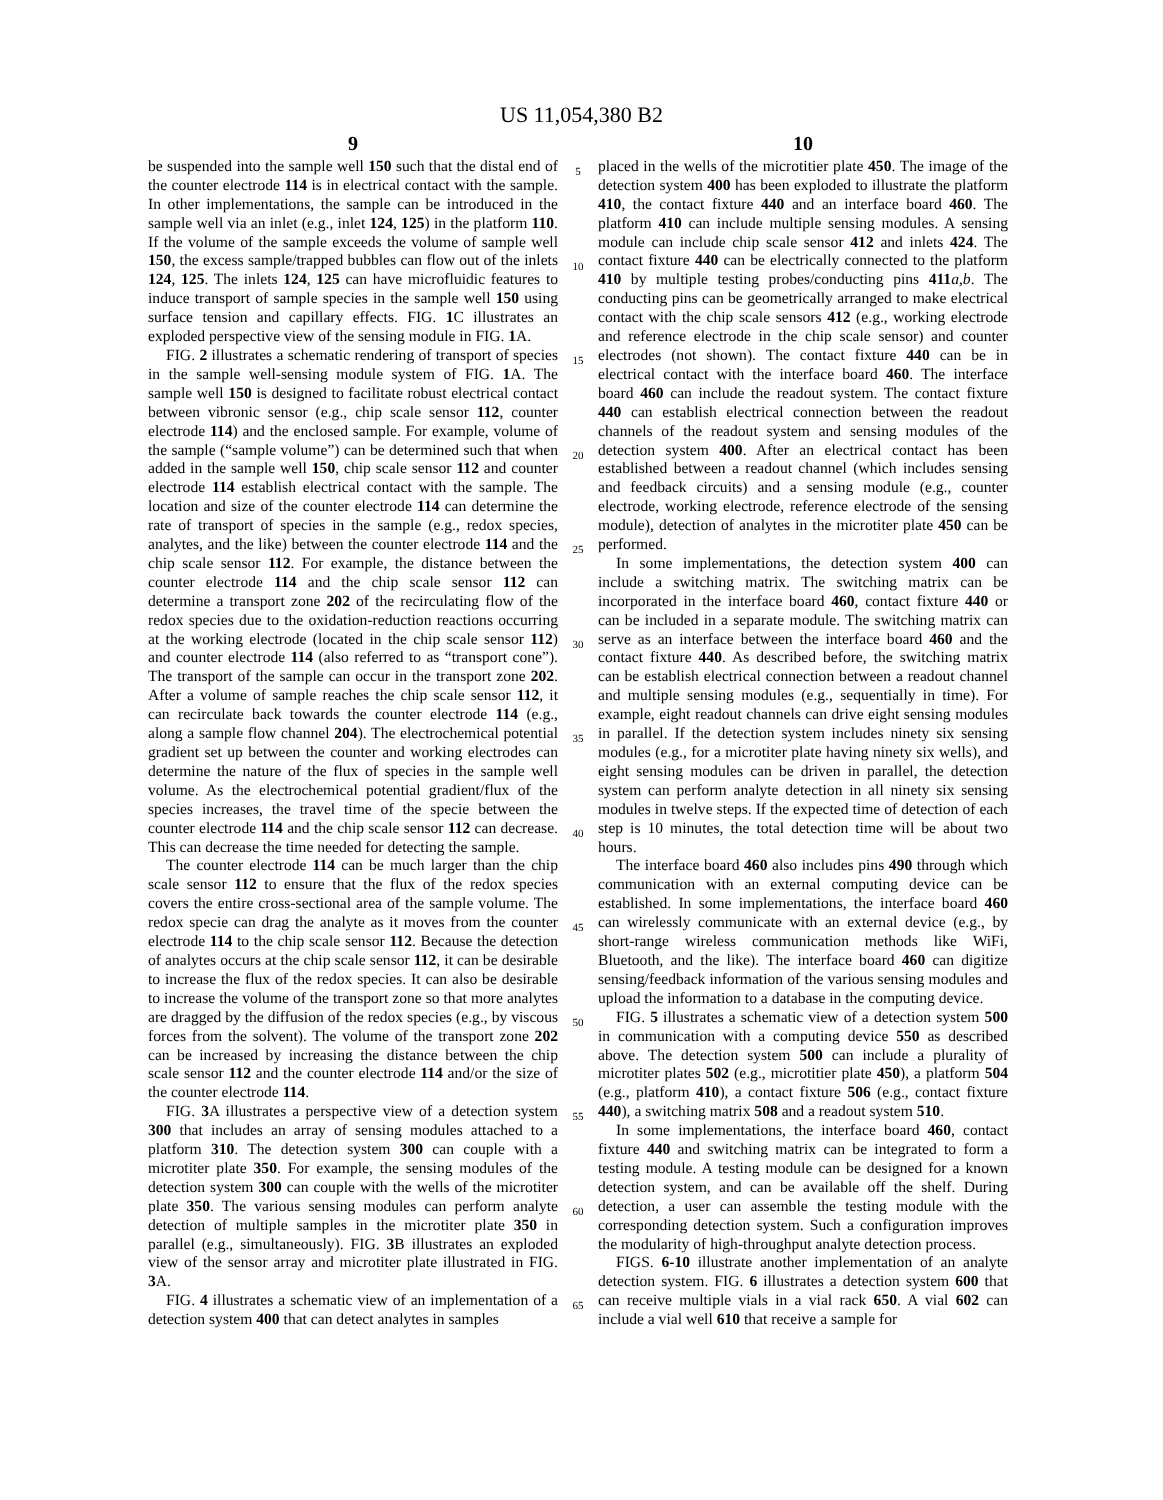US 11,054,380 B2
9
be suspended into the sample well 150 such that the distal end of the counter electrode 114 is in electrical contact with the sample. In other implementations, the sample can be introduced in the sample well via an inlet (e.g., inlet 124, 125) in the platform 110. If the volume of the sample exceeds the volume of sample well 150, the excess sample/trapped bubbles can flow out of the inlets 124, 125. The inlets 124, 125 can have microfluidic features to induce transport of sample species in the sample well 150 using surface tension and capillary effects. FIG. 1 C illustrates an exploded perspective view of the sensing module in FIG. 1 A.
FIG. 2 illustrates a schematic rendering of transport of species in the sample well-sensing module system of FIG. 1 A. The sample well 150 is designed to facilitate robust electrical contact between vibronic sensor (e.g., chip scale sensor 112, counter electrode 114) and the enclosed sample. For example, volume of the sample (“sample volume”) can be determined such that when added in the sample well 150, chip scale sensor 112 and counter electrode 114 establish electrical contact with the sample. The location and size of the counter electrode 114 can determine the rate of transport of species in the sample (e.g., redox species, analytes, and the like) between the counter electrode 114 and the chip scale sensor 112. For example, the distance between the counter electrode 114 and the chip scale sensor 112 can determine a transport zone 202 of the recirculating flow of the redox species due to the oxidation-reduction reactions occurring at the working electrode (located in the chip scale sensor 112) and counter electrode 114 (also referred to as “transport cone”). The transport of the sample can occur in the transport zone 202. After a volume of sample reaches the chip scale sensor 112, it can recirculate back towards the counter electrode 114 (e.g., along a sample flow channel 204). The electrochemical potential gradient set up between the counter and working electrodes can determine the nature of the flux of species in the sample well volume. As the electrochemical potential gradient/flux of the species increases, the travel time of the specie between the counter electrode 114 and the chip scale sensor 112 can decrease. This can decrease the time needed for detecting the sample.
The counter electrode 114 can be much larger than the chip scale sensor 112 to ensure that the flux of the redox species covers the entire cross-sectional area of the sample volume. The redox specie can drag the analyte as it moves from the counter electrode 114 to the chip scale sensor 112. Because the detection of analytes occurs at the chip scale sensor 112, it can be desirable to increase the flux of the redox species. It can also be desirable to increase the volume of the transport zone so that more analytes are dragged by the diffusion of the redox species (e.g., by viscous forces from the solvent). The volume of the transport zone 202 can be increased by increasing the distance between the chip scale sensor 112 and the counter electrode 114 and/or the size of the counter electrode 114.
FIG. 3 A illustrates a perspective view of a detection system 300 that includes an array of sensing modules attached to a platform 310. The detection system 300 can couple with a microtiter plate 350. For example, the sensing modules of the detection system 300 can couple with the wells of the microtiter plate 350. The various sensing modules can perform analyte detection of multiple samples in the microtiter plate 350 in parallel (e.g., simultaneously). FIG. 3 B illustrates an exploded view of the sensor array and microtiter plate illustrated in FIG. 3 A.
FIG. 4 illustrates a schematic view of an implementation of a detection system 400 that can detect analytes in samples
5
10
15
20
25
30
35
40
45
50
55
60
65
10
placed in the wells of the microtitier plate 450. The image of the detection system 400 has been exploded to illustrate the platform 410, the contact fixture 440 and an interface board 460. The platform 410 can include multiple sensing modules. A sensing module can include chip scale sensor 412 and inlets 424. The contact fixture 440 can be electrically connected to the platform 410 by multiple testing probes/conducting pins 411 a,b. The conducting pins can be geometrically arranged to make electrical contact with the chip scale sensors 412 (e.g., working electrode and reference electrode in the chip scale sensor) and counter electrodes (not shown). The contact fixture 440 can be in electrical contact with the interface board 460. The interface board 460 can include the readout system. The contact fixture 440 can establish electrical connection between the readout channels of the readout system and sensing modules of the detection system 400. After an electrical contact has been established between a readout channel (which includes sensing and feedback circuits) and a sensing module (e.g., counter electrode, working electrode, reference electrode of the sensing module), detection of analytes in the microtiter plate 450 can be performed.
In some implementations, the detection system 400 can include a switching matrix. The switching matrix can be incorporated in the interface board 460, contact fixture 440 or can be included in a separate module. The switching matrix can serve as an interface between the interface board 460 and the contact fixture 440. As described before, the switching matrix can be establish electrical connection between a readout channel and multiple sensing modules (e.g., sequentially in time). For example, eight readout channels can drive eight sensing modules in parallel. If the detection system includes ninety six sensing modules (e.g., for a microtiter plate having ninety six wells), and eight sensing modules can be driven in parallel, the detection system can perform analyte detection in all ninety six sensing modules in twelve steps. If the expected time of detection of each step is 10 minutes, the total detection time will be about two hours.
The interface board 460 also includes pins 490 through which communication with an external computing device can be established. In some implementations, the interface board 460 can wirelessly communicate with an external device (e.g., by short-range wireless communication methods like WiFi, Bluetooth, and the like). The interface board 460 can digitize sensing/feedback information of the various sensing modules and upload the information to a database in the computing device.
FIG. 5 illustrates a schematic view of a detection system 500 in communication with a computing device 550 as described above. The detection system 500 can include a plurality of microtiter plates 502 (e.g., microtitier plate 450), a platform 504 (e.g., platform 410), a contact fixture 506 (e.g., contact fixture 440), a switching matrix 508 and a readout system 510.
In some implementations, the interface board 460, contact fixture 440 and switching matrix can be integrated to form a testing module. A testing module can be designed for a known detection system, and can be available off the shelf. During detection, a user can assemble the testing module with the corresponding detection system. Such a configuration improves the modularity of high-throughput analyte detection process.
FIGS. 6-10 illustrate another implementation of an analyte detection system. FIG. 6 illustrates a detection system 600 that can receive multiple vials in a vial rack 650. A vial 602 can include a vial well 610 that receive a sample for